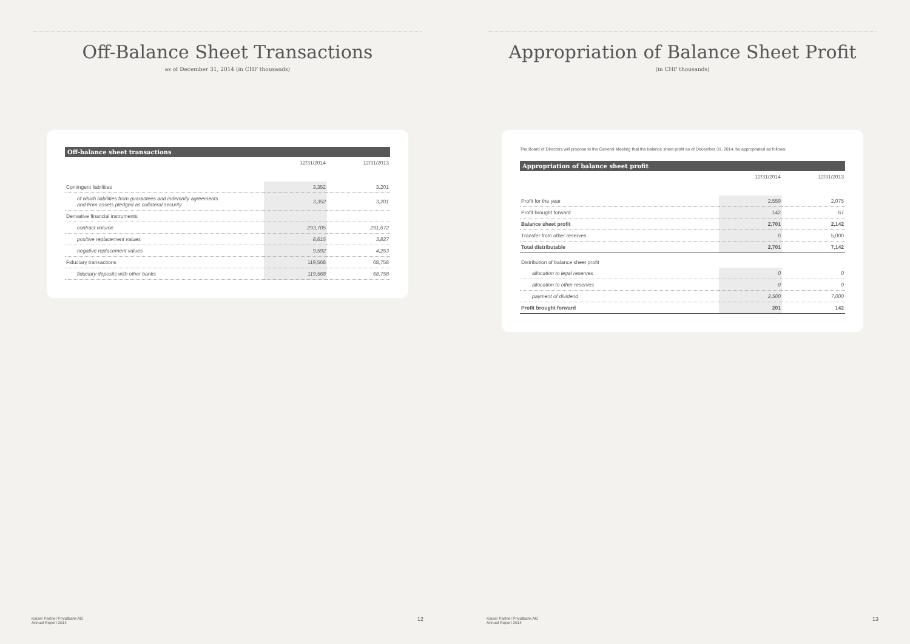Off-Balance Sheet Transactions
as of December 31, 2014 (in CHF thousands)
| Off-balance sheet transactions | | |
| --- | --- | --- |
| | 12/31/2014 | 12/31/2013 |
| Contingent liabilities | 3,352 | 3,201 |
| of which liabilities from guarantees and indemnity agreements and from assets pledged as collateral security | 3,352 | 3,201 |
| Derivative financial instruments | | |
| contract volume | 293,705 | 291,672 |
| positive replacement values | 8,615 | 3,827 |
| negative replacement values | 9,592 | 4,253 |
| Fiduciary transactions | 119,568 | 68,758 |
| fiduciary deposits with other banks | 119,568 | 68,758 |
Kaiser Partner Privatbank AG
Annual Report 2014 12
Appropriation of Balance Sheet Profit
(in CHF thousands)
The Board of Directors will propose to the General Meeting that the balance sheet profit as of December 31, 2014, be appropriated as follows:
| Appropriation of balance sheet profit | | |
| --- | --- | --- |
| | 12/31/2014 | 12/31/2013 |
| Profit for the year | 2,559 | 2,075 |
| Profit brought forward | 142 | 67 |
| Balance sheet profit | 2,701 | 2,142 |
| Transfer from other reserves | 0 | 5,000 |
| Total distributable | 2,701 | 7,142 |
| Distribution of balance sheet profit | | |
| allocation to legal reserves | 0 | 0 |
| allocation to other reserves | 0 | 0 |
| payment of dividend | 2,500 | 7,000 |
| Profit brought forward | 201 | 142 |
Kaiser Partner Privatbank AG
Annual Report 2014 13